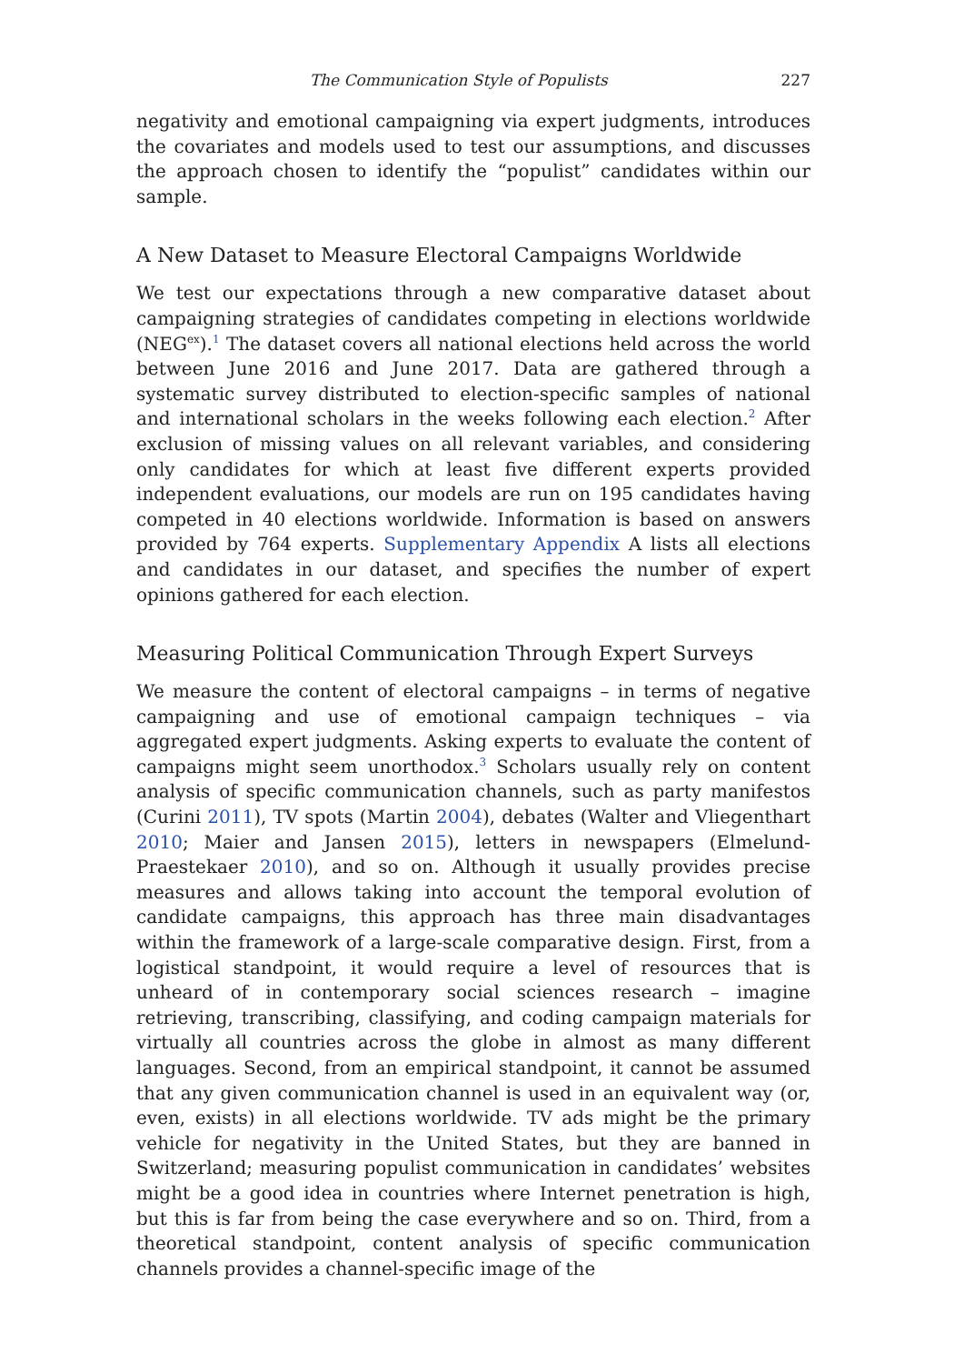The Communication Style of Populists 227
negativity and emotional campaigning via expert judgments, introduces the covariates and models used to test our assumptions, and discusses the approach chosen to identify the “populist” candidates within our sample.
A New Dataset to Measure Electoral Campaigns Worldwide
We test our expectations through a new comparative dataset about campaigning strategies of candidates competing in elections worldwide (NEG<sup>ex</sup>).<sup>1</sup> The dataset covers all national elections held across the world between June 2016 and June 2017. Data are gathered through a systematic survey distributed to election-specific samples of national and international scholars in the weeks following each election.<sup>2</sup> After exclusion of missing values on all relevant variables, and considering only candidates for which at least five different experts provided independent evaluations, our models are run on 195 candidates having competed in 40 elections worldwide. Information is based on answers provided by 764 experts. Supplementary Appendix A lists all elections and candidates in our dataset, and specifies the number of expert opinions gathered for each election.
Measuring Political Communication Through Expert Surveys
We measure the content of electoral campaigns – in terms of negative campaigning and use of emotional campaign techniques – via aggregated expert judgments. Asking experts to evaluate the content of campaigns might seem unorthodox.<sup>3</sup> Scholars usually rely on content analysis of specific communication channels, such as party manifestos (Curini 2011), TV spots (Martin 2004), debates (Walter and Vliegenthart 2010; Maier and Jansen 2015), letters in newspapers (Elmelund-Praestekaer 2010), and so on. Although it usually provides precise measures and allows taking into account the temporal evolution of candidate campaigns, this approach has three main disadvantages within the framework of a large-scale comparative design. First, from a logistical standpoint, it would require a level of resources that is unheard of in contemporary social sciences research – imagine retrieving, transcribing, classifying, and coding campaign materials for virtually all countries across the globe in almost as many different languages. Second, from an empirical standpoint, it cannot be assumed that any given communication channel is used in an equivalent way (or, even, exists) in all elections worldwide. TV ads might be the primary vehicle for negativity in the United States, but they are banned in Switzerland; measuring populist communication in candidates’ websites might be a good idea in countries where Internet penetration is high, but this is far from being the case everywhere and so on. Third, from a theoretical standpoint, content analysis of specific communication channels provides a channel-specific image of the